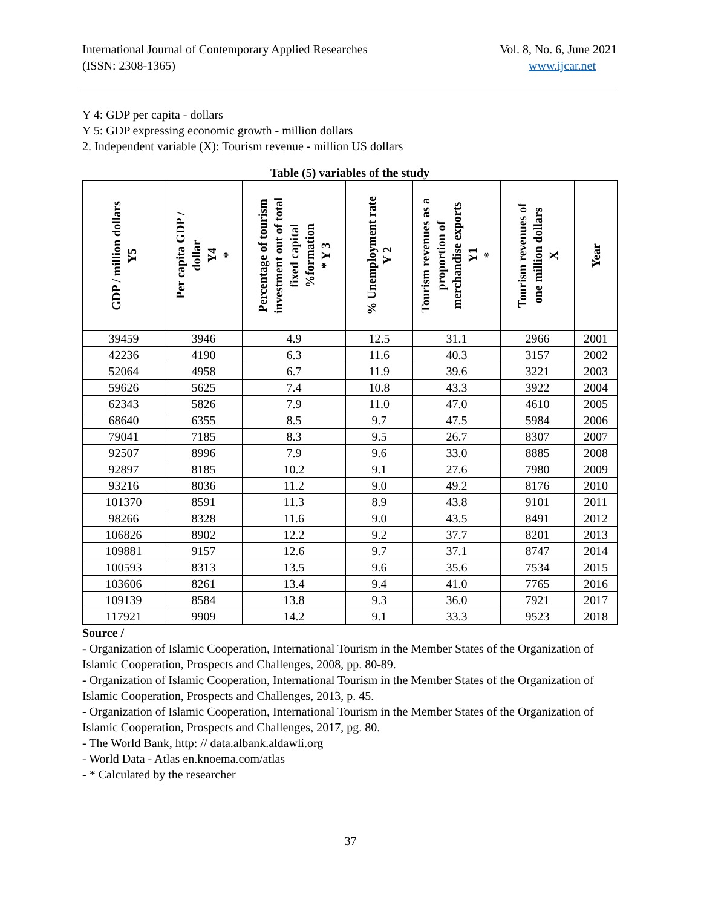International Journal of Contemporary Applied Researches
(ISSN: 2308-1365)
Vol. 8, No. 6, June 2021
www.ijcar.net
Y 4: GDP per capita - dollars
Y 5: GDP expressing economic growth - million dollars
2. Independent variable (X): Tourism revenue - million US dollars
Table (5) variables of the study
| GDP / million dollars Y5 | Per capita GDP / dollar Y4 * | Percentage of tourism investment out of total fixed capital %formation * Y 3 | % Unemployment rate Y 2 | Tourism revenues as a proportion of merchandise exports Y1 * | Tourism revenues of one million dollars X | Year |
| --- | --- | --- | --- | --- | --- | --- |
| 39459 | 3946 | 4.9 | 12.5 | 31.1 | 2966 | 2001 |
| 42236 | 4190 | 6.3 | 11.6 | 40.3 | 3157 | 2002 |
| 52064 | 4958 | 6.7 | 11.9 | 39.6 | 3221 | 2003 |
| 59626 | 5625 | 7.4 | 10.8 | 43.3 | 3922 | 2004 |
| 62343 | 5826 | 7.9 | 11.0 | 47.0 | 4610 | 2005 |
| 68640 | 6355 | 8.5 | 9.7 | 47.5 | 5984 | 2006 |
| 79041 | 7185 | 8.3 | 9.5 | 26.7 | 8307 | 2007 |
| 92507 | 8996 | 7.9 | 9.6 | 33.0 | 8885 | 2008 |
| 92897 | 8185 | 10.2 | 9.1 | 27.6 | 7980 | 2009 |
| 93216 | 8036 | 11.2 | 9.0 | 49.2 | 8176 | 2010 |
| 101370 | 8591 | 11.3 | 8.9 | 43.8 | 9101 | 2011 |
| 98266 | 8328 | 11.6 | 9.0 | 43.5 | 8491 | 2012 |
| 106826 | 8902 | 12.2 | 9.2 | 37.7 | 8201 | 2013 |
| 109881 | 9157 | 12.6 | 9.7 | 37.1 | 8747 | 2014 |
| 100593 | 8313 | 13.5 | 9.6 | 35.6 | 7534 | 2015 |
| 103606 | 8261 | 13.4 | 9.4 | 41.0 | 7765 | 2016 |
| 109139 | 8584 | 13.8 | 9.3 | 36.0 | 7921 | 2017 |
| 117921 | 9909 | 14.2 | 9.1 | 33.3 | 9523 | 2018 |
Source /
- Organization of Islamic Cooperation, International Tourism in the Member States of the Organization of Islamic Cooperation, Prospects and Challenges, 2008, pp. 80-89.
- Organization of Islamic Cooperation, International Tourism in the Member States of the Organization of Islamic Cooperation, Prospects and Challenges, 2013, p. 45.
- Organization of Islamic Cooperation, International Tourism in the Member States of the Organization of Islamic Cooperation, Prospects and Challenges, 2017, pg. 80.
- The World Bank, http: // data.albank.aldawli.org
- World Data - Atlas en.knoema.com/atlas
- * Calculated by the researcher
37